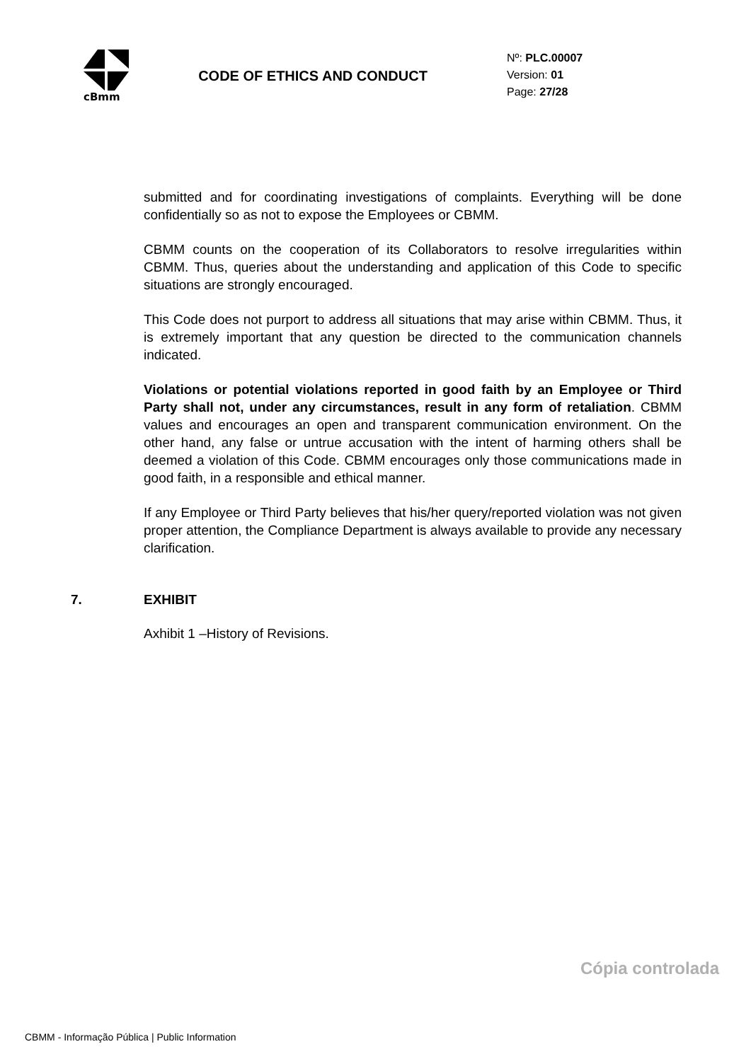cBmm
CODE OF ETHICS AND CONDUCT
Nº: PLC.00007
Version: 01
Page: 27/28
submitted and for coordinating investigations of complaints. Everything will be done confidentially so as not to expose the Employees or CBMM.
CBMM counts on the cooperation of its Collaborators to resolve irregularities within CBMM. Thus, queries about the understanding and application of this Code to specific situations are strongly encouraged.
This Code does not purport to address all situations that may arise within CBMM. Thus, it is extremely important that any question be directed to the communication channels indicated.
Violations or potential violations reported in good faith by an Employee or Third Party shall not, under any circumstances, result in any form of retaliation. CBMM values and encourages an open and transparent communication environment. On the other hand, any false or untrue accusation with the intent of harming others shall be deemed a violation of this Code. CBMM encourages only those communications made in good faith, in a responsible and ethical manner.
If any Employee or Third Party believes that his/her query/reported violation was not given proper attention, the Compliance Department is always available to provide any necessary clarification.
7. EXHIBIT
Axhibit 1 –History of Revisions.
Cópia controlada
CBMM - Informação Pública | Public Information